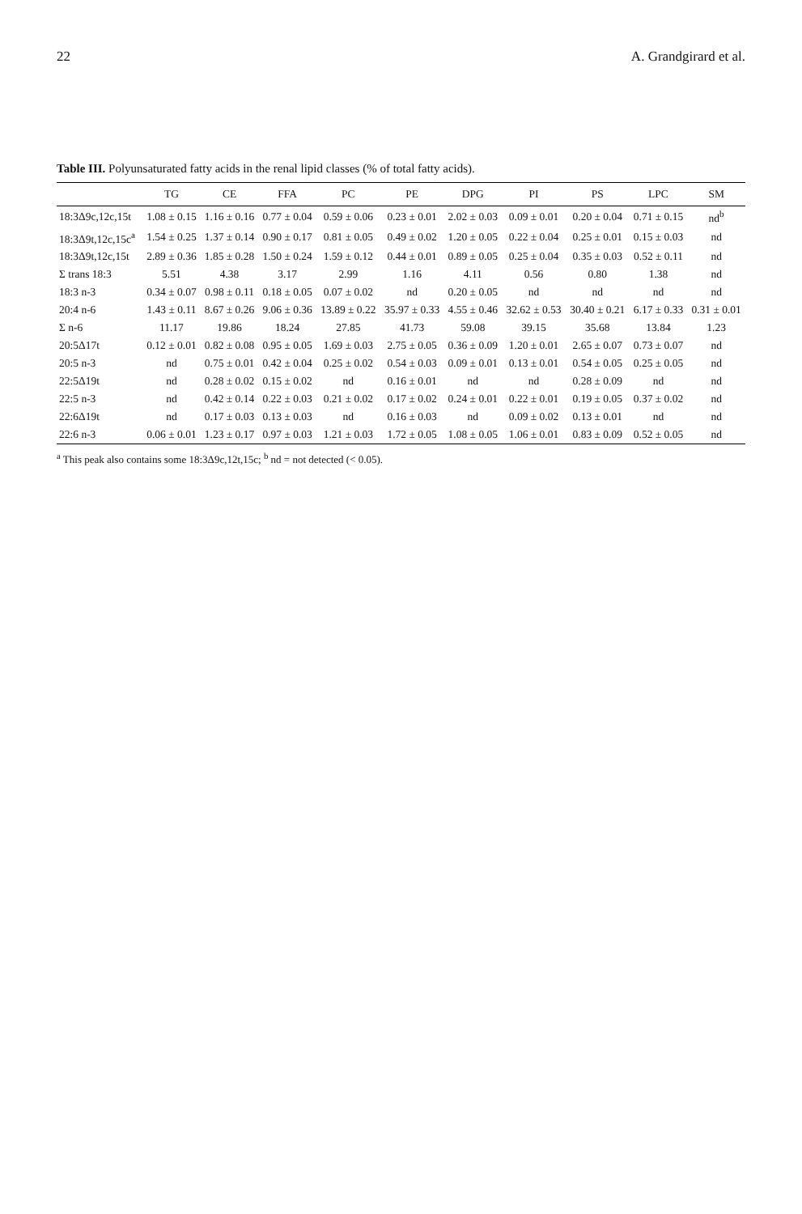22 A. Grandgirard et al.
Table III. Polyunsaturated fatty acids in the renal lipid classes (% of total fatty acids).
| | TG | CE | FFA | PC | PE | DPG | PI | PS | LPC | SM |
| --- | --- | --- | --- | --- | --- | --- | --- | --- | --- | --- |
| 18:3Δ9c,12c,15t | 1.08 ± 0.15 | 1.16 ± 0.16 | 0.77 ± 0.04 | 0.59 ± 0.06 | 0.23 ± 0.01 | 2.02 ± 0.03 | 0.09 ± 0.01 | 0.20 ± 0.04 | 0.71 ± 0.15 | nd<sup>b</sup> |
| 18:3Δ9t,12c,15c<sup>a</sup> | 1.54 ± 0.25 | 1.37 ± 0.14 | 0.90 ± 0.17 | 0.81 ± 0.05 | 0.49 ± 0.02 | 1.20 ± 0.05 | 0.22 ± 0.04 | 0.25 ± 0.01 | 0.15 ± 0.03 | nd |
| 18:3Δ9t,12c,15t | 2.89 ± 0.36 | 1.85 ± 0.28 | 1.50 ± 0.24 | 1.59 ± 0.12 | 0.44 ± 0.01 | 0.89 ± 0.05 | 0.25 ± 0.04 | 0.35 ± 0.03 | 0.52 ± 0.11 | nd |
| Σ trans 18:3 | 5.51 | 4.38 | 3.17 | 2.99 | 1.16 | 4.11 | 0.56 | 0.80 | 1.38 | nd |
| 18:3 n-3 | 0.34 ± 0.07 | 0.98 ± 0.11 | 0.18 ± 0.05 | 0.07 ± 0.02 | nd | 0.20 ± 0.05 | nd | nd | nd | nd |
| 20:4 n-6 | 1.43 ± 0.11 | 8.67 ± 0.26 | 9.06 ± 0.36 | 13.89 ± 0.22 | 35.97 ± 0.33 | 4.55 ± 0.46 | 32.62 ± 0.53 | 30.40 ± 0.21 | 6.17 ± 0.33 | 0.31 ± 0.01 |
| Σ n-6 | 11.17 | 19.86 | 18.24 | 27.85 | 41.73 | 59.08 | 39.15 | 35.68 | 13.84 | 1.23 |
| 20:5Δ17t | 0.12 ± 0.01 | 0.82 ± 0.08 | 0.95 ± 0.05 | 1.69 ± 0.03 | 2.75 ± 0.05 | 0.36 ± 0.09 | 1.20 ± 0.01 | 2.65 ± 0.07 | 0.73 ± 0.07 | nd |
| 20:5 n-3 | nd | 0.75 ± 0.01 | 0.42 ± 0.04 | 0.25 ± 0.02 | 0.54 ± 0.03 | 0.09 ± 0.01 | 0.13 ± 0.01 | 0.54 ± 0.05 | 0.25 ± 0.05 | nd |
| 22:5Δ19t | nd | 0.28 ± 0.02 | 0.15 ± 0.02 | nd | 0.16 ± 0.01 | nd | nd | 0.28 ± 0.09 | nd | nd |
| 22:5 n-3 | nd | 0.42 ± 0.14 | 0.22 ± 0.03 | 0.21 ± 0.02 | 0.17 ± 0.02 | 0.24 ± 0.01 | 0.22 ± 0.01 | 0.19 ± 0.05 | 0.37 ± 0.02 | nd |
| 22:6Δ19t | nd | 0.17 ± 0.03 | 0.13 ± 0.03 | nd | 0.16 ± 0.03 | nd | 0.09 ± 0.02 | 0.13 ± 0.01 | nd | nd |
| 22:6 n-3 | 0.06 ± 0.01 | 1.23 ± 0.17 | 0.97 ± 0.03 | 1.21 ± 0.03 | 1.72 ± 0.05 | 1.08 ± 0.05 | 1.06 ± 0.01 | 0.83 ± 0.09 | 0.52 ± 0.05 | nd |
<sup>a</sup> This peak also contains some 18:3Δ9c,12t,15c; <sup>b</sup> nd = not detected (< 0.05).